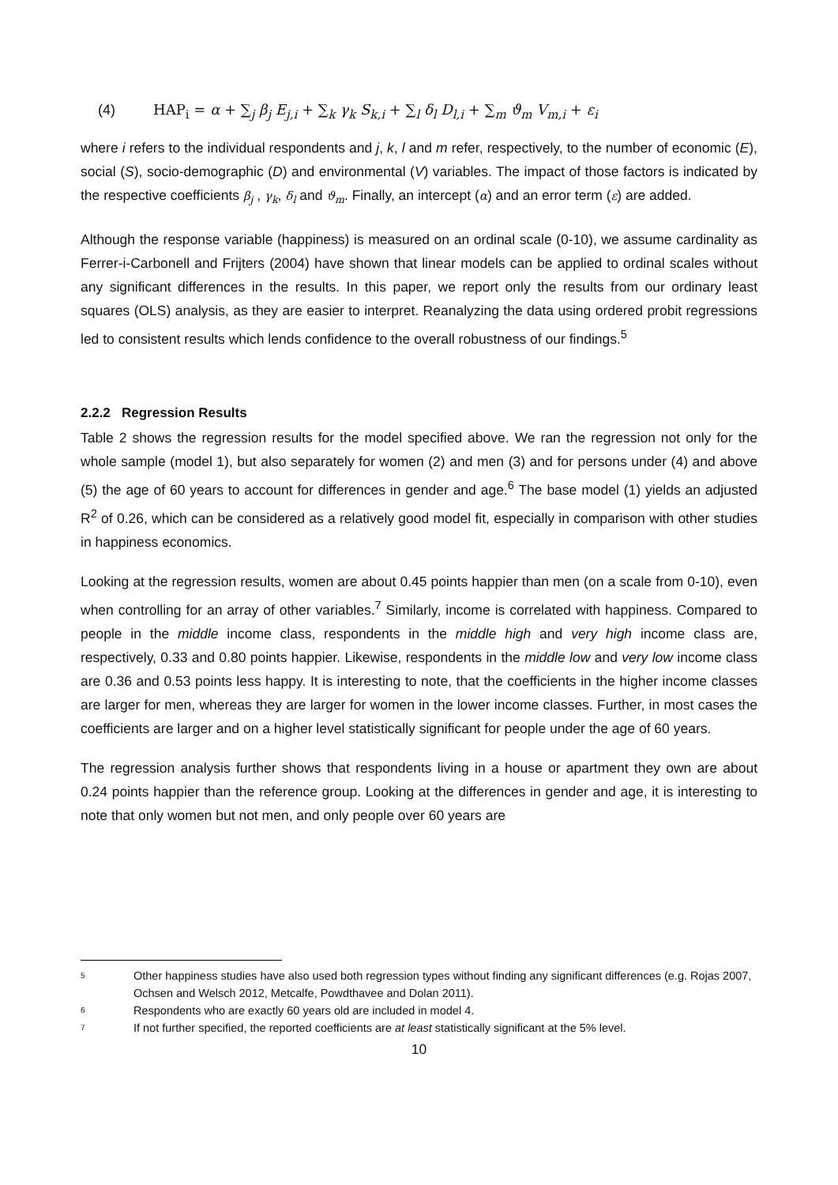(4) HAP<sub>i</sub> = α + ∑<sub>j</sub> β<sub>j</sub> E<sub>j,i</sub> + ∑<sub>k</sub> γ<sub>k</sub> S<sub>k,i</sub> + ∑<sub>l</sub> δ<sub>l</sub> D<sub>l,i</sub> + ∑<sub>m</sub> ϑ<sub>m</sub> V<sub>m,i</sub> + ε<sub>i</sub>
where i refers to the individual respondents and j, k, l and m refer, respectively, to the number of economic (E), social (S), socio-demographic (D) and environmental (V) variables. The impact of those factors is indicated by the respective coefficients β<sub>j</sub> , γ<sub>k</sub>, δ<sub>l</sub> and ϑ<sub>m</sub>. Finally, an intercept (α) and an error term (ε) are added.
Although the response variable (happiness) is measured on an ordinal scale (0-10), we assume cardinality as Ferrer-i-Carbonell and Frijters (2004) have shown that linear models can be applied to ordinal scales without any significant differences in the results. In this paper, we report only the results from our ordinary least squares (OLS) analysis, as they are easier to interpret. Reanalyzing the data using ordered probit regressions led to consistent results which lends confidence to the overall robustness of our findings.<sup>5</sup>
2.2.2 Regression Results
Table 2 shows the regression results for the model specified above. We ran the regression not only for the whole sample (model 1), but also separately for women (2) and men (3) and for persons under (4) and above (5) the age of 60 years to account for differences in gender and age.<sup>6</sup> The base model (1) yields an adjusted R<sup>2</sup> of 0.26, which can be considered as a relatively good model fit, especially in comparison with other studies in happiness economics.
Looking at the regression results, women are about 0.45 points happier than men (on a scale from 0-10), even when controlling for an array of other variables.<sup>7</sup> Similarly, income is correlated with happiness. Compared to people in the middle income class, respondents in the middle high and very high income class are, respectively, 0.33 and 0.80 points happier. Likewise, respondents in the middle low and very low income class are 0.36 and 0.53 points less happy. It is interesting to note, that the coefficients in the higher income classes are larger for men, whereas they are larger for women in the lower income classes. Further, in most cases the coefficients are larger and on a higher level statistically significant for people under the age of 60 years.
The regression analysis further shows that respondents living in a house or apartment they own are about 0.24 points happier than the reference group. Looking at the differences in gender and age, it is interesting to note that only women but not men, and only people over 60 years are
<sup>5</sup> Other happiness studies have also used both regression types without finding any significant differences (e.g. Rojas 2007, Ochsen and Welsch 2012, Metcalfe, Powdthavee and Dolan 2011).
<sup>6</sup> Respondents who are exactly 60 years old are included in model 4.
<sup>7</sup> If not further specified, the reported coefficients are at least statistically significant at the 5% level.
10